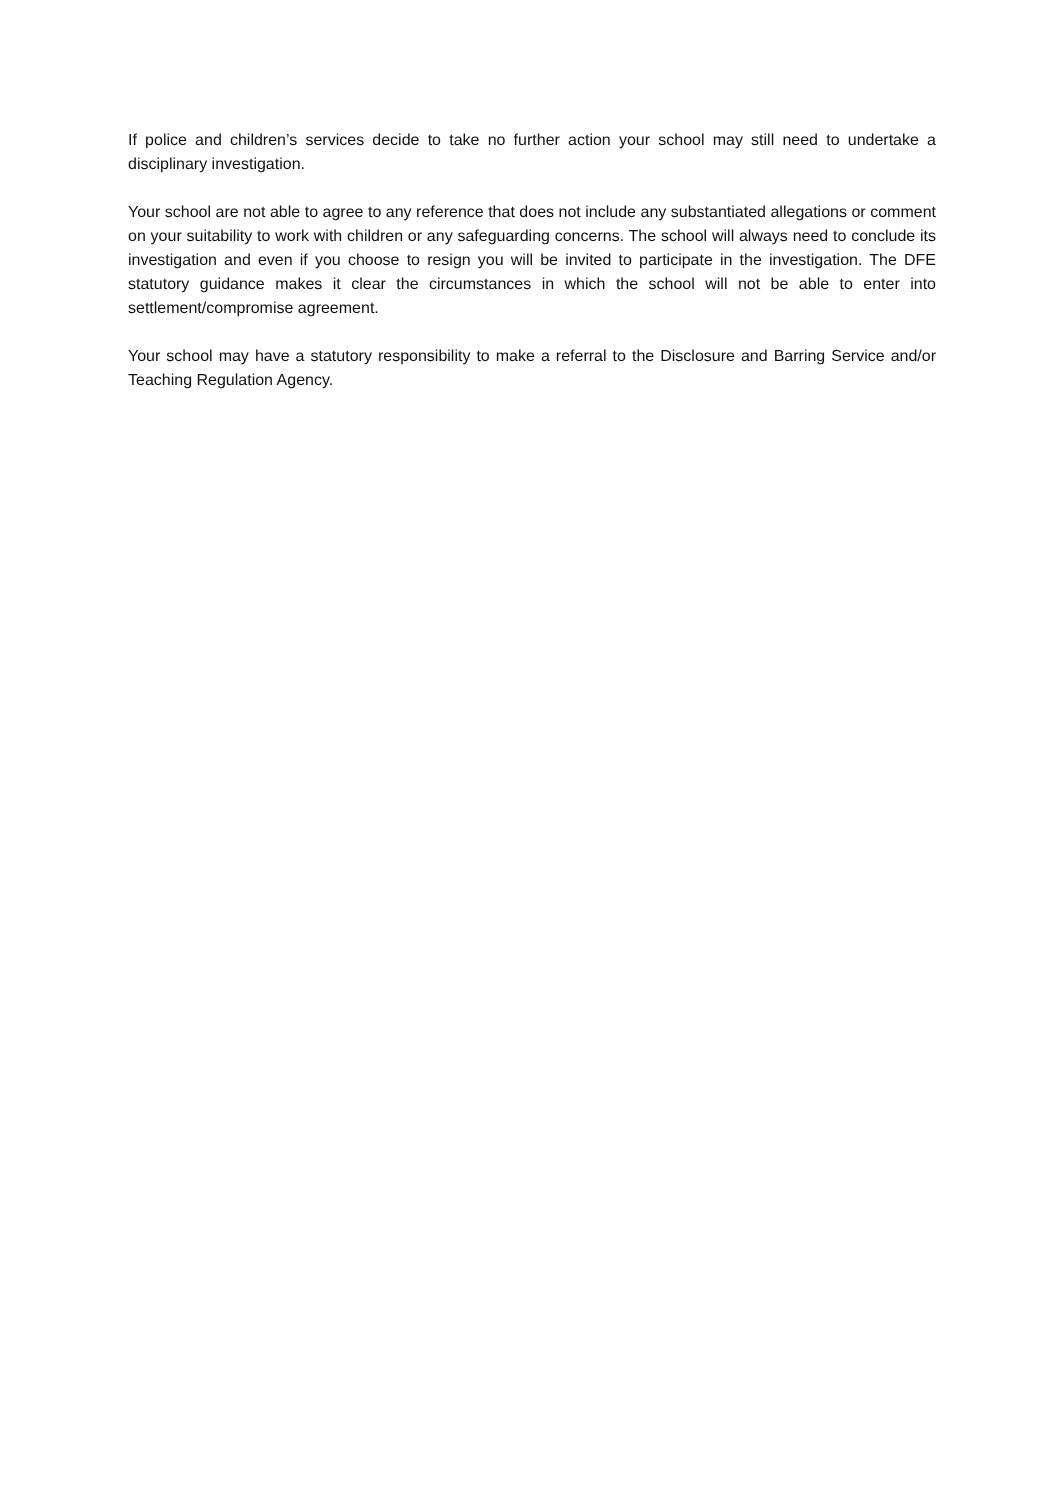If police and children’s services decide to take no further action your school may still need to undertake a disciplinary investigation.
Your school are not able to agree to any reference that does not include any substantiated allegations or comment on your suitability to work with children or any safeguarding concerns. The school will always need to conclude its investigation and even if you choose to resign you will be invited to participate in the investigation. The DFE statutory guidance makes it clear the circumstances in which the school will not be able to enter into settlement/compromise agreement.
Your school may have a statutory responsibility to make a referral to the Disclosure and Barring Service and/or Teaching Regulation Agency.